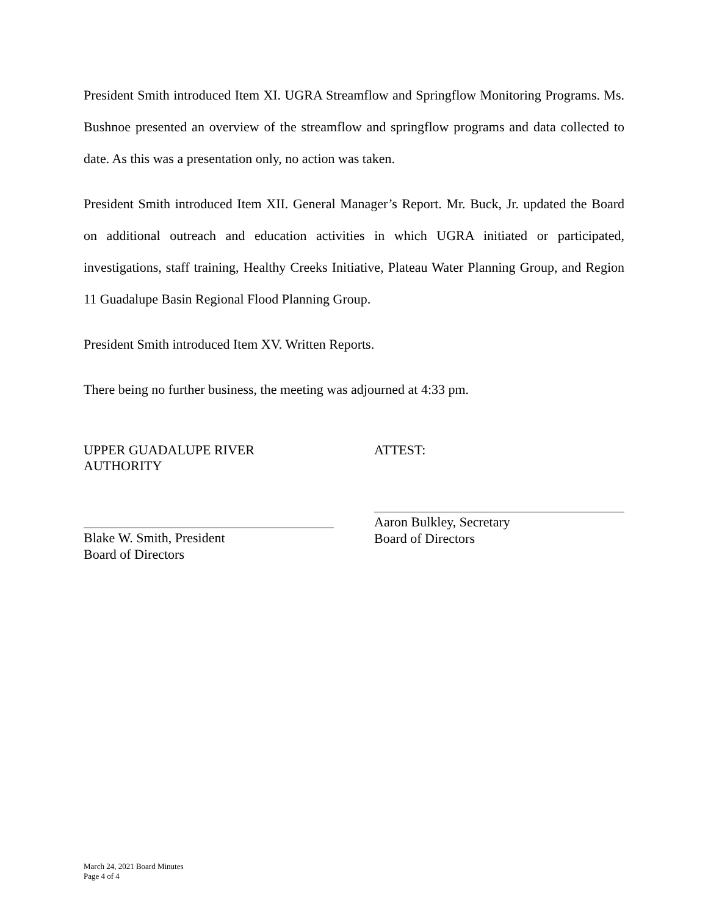President Smith introduced Item XI. UGRA Streamflow and Springflow Monitoring Programs. Ms. Bushnoe presented an overview of the streamflow and springflow programs and data collected to date. As this was a presentation only, no action was taken.
President Smith introduced Item XII. General Manager’s Report. Mr. Buck, Jr. updated the Board on additional outreach and education activities in which UGRA initiated or participated, investigations, staff training, Healthy Creeks Initiative, Plateau Water Planning Group, and Region 11 Guadalupe Basin Regional Flood Planning Group.
President Smith introduced Item XV. Written Reports.
There being no further business, the meeting was adjourned at 4:33 pm.
UPPER GUADALUPE RIVER AUTHORITY
Blake W. Smith, President
Board of Directors
ATTEST:
Aaron Bulkley, Secretary
Board of Directors
March 24, 2021 Board Minutes
Page 4 of 4